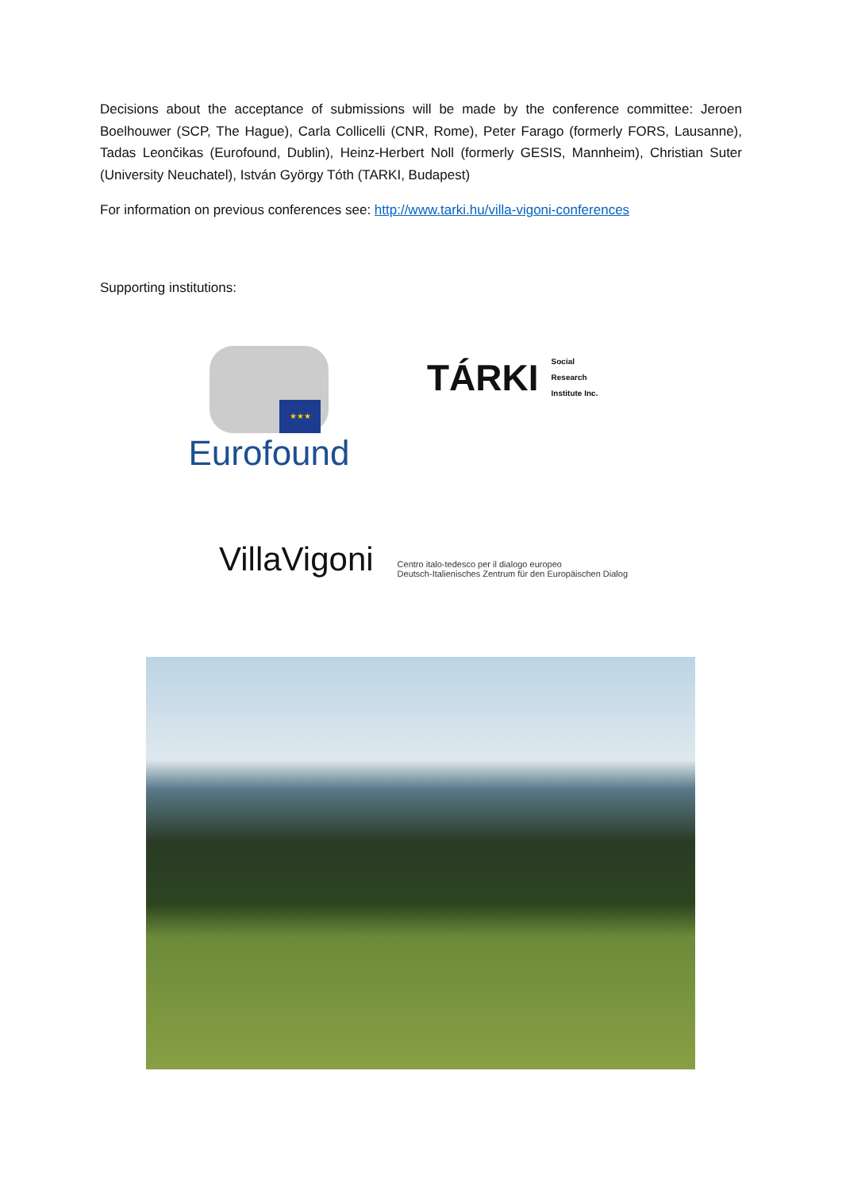Decisions about the acceptance of submissions will be made by the conference committee: Jeroen Boelhouwer (SCP, The Hague), Carla Collicelli (CNR, Rome), Peter Farago (formerly FORS, Lausanne), Tadas Leončikas (Eurofound, Dublin), Heinz-Herbert Noll (formerly GESIS, Mannheim), Christian Suter (University Neuchatel), István György Tóth (TARKI, Budapest)
For information on previous conferences see: http://www.tarki.hu/villa-vigoni-conferences
Supporting institutions:
★★★
Eurofound
TÁRKI Social
Research
Institute Inc.
VillaVigoni Centro italo-tedesco per il dialogo europeo
Deutsch-Italienisches Zentrum für den Europäischen Dialog